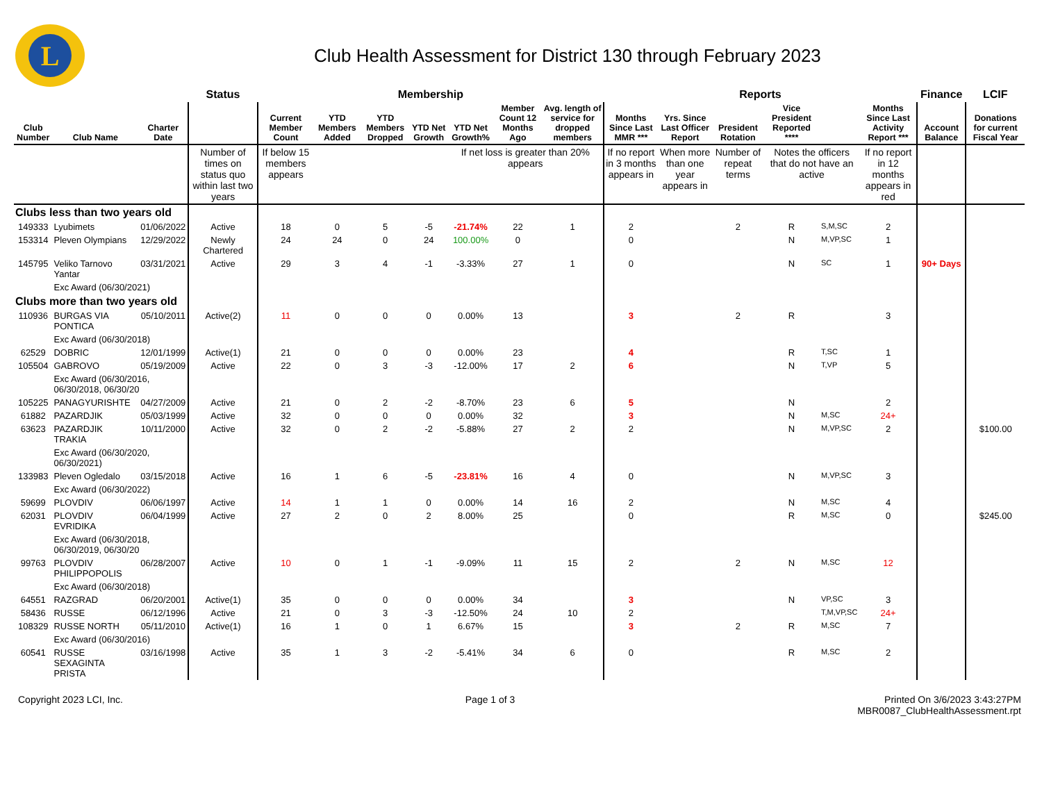L
Club Health Assessment for District 130 through February 2023
| | | | Status | Membership | | | | | | | Reports | | | | | | Finance | LCIF |
| --- | --- | --- | --- | --- | --- | --- | --- | --- | --- | --- | --- | --- | --- | --- | --- | --- | --- | --- |
| Club Number | Club Name | Charter Date | | Current Member Count | YTD Members Added | YTD Members Dropped | YTD Net Growth | YTD Net Growth% | Member Count 12 Months Ago | Avg. length of service for dropped members | Months Since Last MMR *** | Yrs. Since Last Officer Report | President Rotation | Vice President Reported **** | | Months Since Last Activity Report *** | Account Balance | Donations for current Fiscal Year |
| | | | Number of times on status quo within last two years | If below 15 members appears | | | | If net loss is greater than 20% appears | | | If no report in 3 months appears in | When more than one year appears in | Number of repeat terms | Notes the officers that do not have an active | | If no report in 12 months appears in red | | |
| Clubs less than two years old | | | | | | | | | | | | | | | | | | |
| 149333 | Lyubimets | 01/06/2022 | Active | 18 | 0 | 5 | -5 | -21.74% | 22 | 1 | 2 | | 2 | R | S,M,SC | 2 | | |
| 153314 | Pleven Olympians | 12/29/2022 | Newly Chartered | 24 | 24 | 0 | 24 | 100.00% | 0 | | 0 | | | N | M,VP,SC | 1 | | |
| 145795 | Veliko Tarnovo Yantar | 03/31/2021 | Active | 29 | 3 | 4 | -1 | -3.33% | 27 | 1 | 0 | | | N | SC | 1 | 90+ Days | |
| | Exc Award (06/30/2021) | | | | | | | | | | | | | | | | | |
| Clubs more than two years old | | | | | | | | | | | | | | | | | | |
| 110936 | BURGAS VIA PONTICA | 05/10/2011 | Active(2) | 11 | 0 | 0 | 0 | 0.00% | 13 | | 3 | | 2 | R | | 3 | | |
| | Exc Award (06/30/2018) | | | | | | | | | | | | | | | | | |
| 62529 | DOBRIC | 12/01/1999 | Active(1) | 21 | 0 | 0 | 0 | 0.00% | 23 | | 4 | | | R | T,SC | 1 | | |
| 105504 | GABROVO | 05/19/2009 | Active | 22 | 0 | 3 | -3 | -12.00% | 17 | 2 | 6 | | | N | T,VP | 5 | | |
| | Exc Award (06/30/2016, 06/30/2018, 06/30/20 | | | | | | | | | | | | | | | | | |
| 105225 | PANAGYURISHTE | 04/27/2009 | Active | 21 | 0 | 2 | -2 | -8.70% | 23 | 6 | 5 | | | N | | 2 | | |
| 61882 | PAZARDJIK | 05/03/1999 | Active | 32 | 0 | 0 | 0 | 0.00% | 32 | | 3 | | | N | M,SC | 24+ | | |
| 63623 | PAZARDJIK TRAKIA | 10/11/2000 | Active | 32 | 0 | 2 | -2 | -5.88% | 27 | 2 | 2 | | | N | M,VP,SC | 2 | | $100.00 |
| | Exc Award (06/30/2020, 06/30/2021) | | | | | | | | | | | | | | | | | |
| 133983 | Pleven Ogledalo | 03/15/2018 | Active | 16 | 1 | 6 | -5 | -23.81% | 16 | 4 | 0 | | | N | M,VP,SC | 3 | | |
| | Exc Award (06/30/2022) | | | | | | | | | | | | | | | | | |
| 59699 | PLOVDIV | 06/06/1997 | Active | 14 | 1 | 1 | 0 | 0.00% | 14 | 16 | 2 | | | N | M,SC | 4 | | |
| 62031 | PLOVDIV EVRIDIKA | 06/04/1999 | Active | 27 | 2 | 0 | 2 | 8.00% | 25 | | 0 | | | R | M,SC | 0 | | $245.00 |
| | Exc Award (06/30/2018, 06/30/2019, 06/30/20 | | | | | | | | | | | | | | | | | |
| 99763 | PLOVDIV PHILIPPOPOLIS | 06/28/2007 | Active | 10 | 0 | 1 | -1 | -9.09% | 11 | 15 | 2 | | 2 | N | M,SC | 12 | | |
| | Exc Award (06/30/2018) | | | | | | | | | | | | | | | | | |
| 64551 | RAZGRAD | 06/20/2001 | Active(1) | 35 | 0 | 0 | 0 | 0.00% | 34 | | 3 | | | N | VP,SC | 3 | | |
| 58436 | RUSSE | 06/12/1996 | Active | 21 | 0 | 3 | -3 | -12.50% | 24 | 10 | 2 | | | | T,M,VP,SC | 24+ | | |
| 108329 | RUSSE NORTH | 05/11/2010 | Active(1) | 16 | 1 | 0 | 1 | 6.67% | 15 | | 3 | | 2 | R | M,SC | 7 | | |
| | Exc Award (06/30/2016) | | | | | | | | | | | | | | | | | |
| 60541 | RUSSE SEXAGINTA PRISTA | 03/16/1998 | Active | 35 | 1 | 3 | -2 | -5.41% | 34 | 6 | 0 | | | R | M,SC | 2 | | |
Copyright 2023 LCI, Inc. Page 1 of 3 Printed On 3/6/2023 3:43:27PM
MBR0087_ClubHealthAssessment.rpt